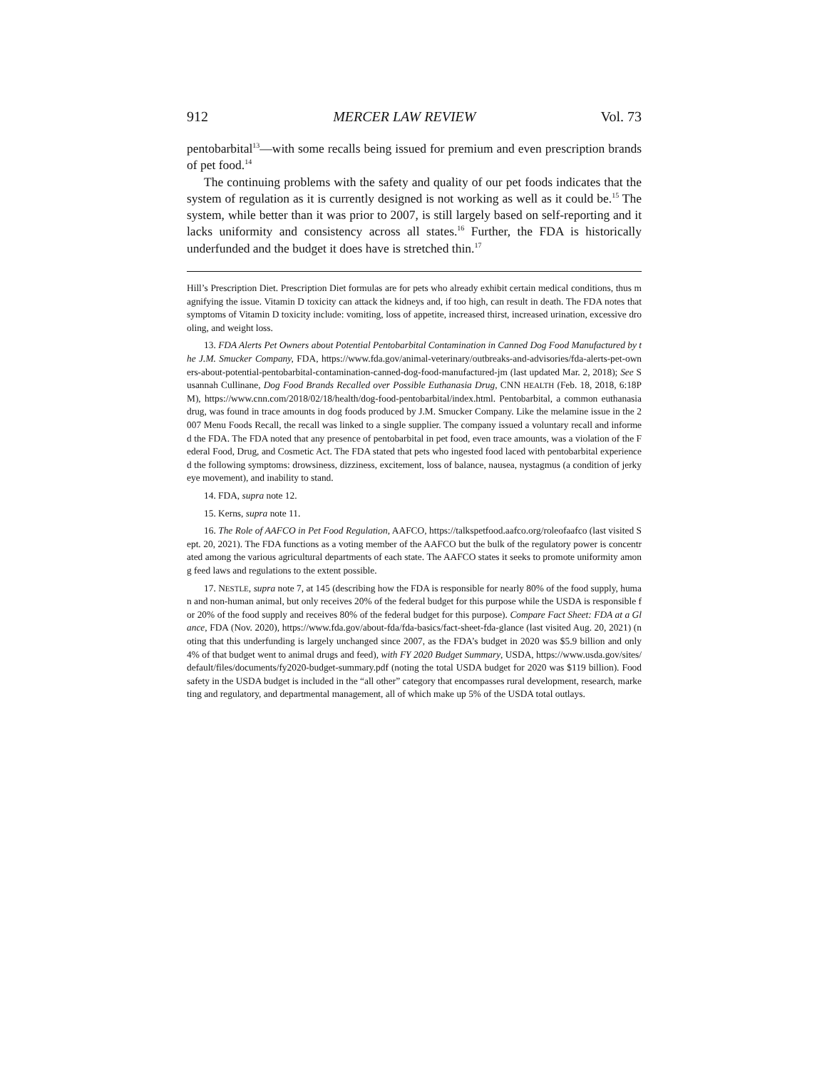912 MERCER LAW REVIEW Vol. 73
pentobarbital<sup>13</sup>—with some recalls being issued for premium and even prescription brands of pet food.<sup>14</sup>
The continuing problems with the safety and quality of our pet foods indicates that the system of regulation as it is currently designed is not working as well as it could be.<sup>15</sup> The system, while better than it was prior to 2007, is still largely based on self-reporting and it lacks uniformity and consistency across all states.<sup>16</sup> Further, the FDA is historically underfunded and the budget it does have is stretched thin.<sup>17</sup>
Hill’s Prescription Diet. Prescription Diet formulas are for pets who already exhibit certain medical conditions, thus magnifying the issue. Vitamin D toxicity can attack the kidneys and, if too high, can result in death. The FDA notes that symptoms of Vitamin D toxicity include: vomiting, loss of appetite, increased thirst, increased urination, excessive drooling, and weight loss.
13. FDA Alerts Pet Owners about Potential Pentobarbital Contamination in Canned Dog Food Manufactured by the J.M. Smucker Company, FDA, https://www.fda.gov/animal-veterinary/outbreaks-and-advisories/fda-alerts-pet-owners-about-potential-pentobarbital-contamination-canned-dog-food-manufactured-jm (last updated Mar. 2, 2018); See Susannah Cullinane, Dog Food Brands Recalled over Possible Euthanasia Drug, CNN HEALTH (Feb. 18, 2018, 6:18PM), https://www.cnn.com/2018/02/18/health/dog-food-pentobarbital/index.html. Pentobarbital, a common euthanasia drug, was found in trace amounts in dog foods produced by J.M. Smucker Company. Like the melamine issue in the 2007 Menu Foods Recall, the recall was linked to a single supplier. The company issued a voluntary recall and informed the FDA. The FDA noted that any presence of pentobarbital in pet food, even trace amounts, was a violation of the Federal Food, Drug, and Cosmetic Act. The FDA stated that pets who ingested food laced with pentobarbital experienced the following symptoms: drowsiness, dizziness, excitement, loss of balance, nausea, nystagmus (a condition of jerky eye movement), and inability to stand.
14. FDA, supra note 12.
15. Kerns, supra note 11.
16. The Role of AAFCO in Pet Food Regulation, AAFCO, https://talkspetfood.aafco.org/roleofaafco (last visited Sept. 20, 2021). The FDA functions as a voting member of the AAFCO but the bulk of the regulatory power is concentrated among the various agricultural departments of each state. The AAFCO states it seeks to promote uniformity among feed laws and regulations to the extent possible.
17. NESTLE, supra note 7, at 145 (describing how the FDA is responsible for nearly 80% of the food supply, human and non-human animal, but only receives 20% of the federal budget for this purpose while the USDA is responsible for 20% of the food supply and receives 80% of the federal budget for this purpose). Compare Fact Sheet: FDA at a Glance, FDA (Nov. 2020), https://www.fda.gov/about-fda/fda-basics/fact-sheet-fda-glance (last visited Aug. 20, 2021) (noting that this underfunding is largely unchanged since 2007, as the FDA’s budget in 2020 was $5.9 billion and only 4% of that budget went to animal drugs and feed), with FY 2020 Budget Summary, USDA, https://www.usda.gov/sites/default/files/documents/fy2020-budget-summary.pdf (noting the total USDA budget for 2020 was $119 billion). Food safety in the USDA budget is included in the “all other” category that encompasses rural development, research, marketing and regulatory, and departmental management, all of which make up 5% of the USDA total outlays.